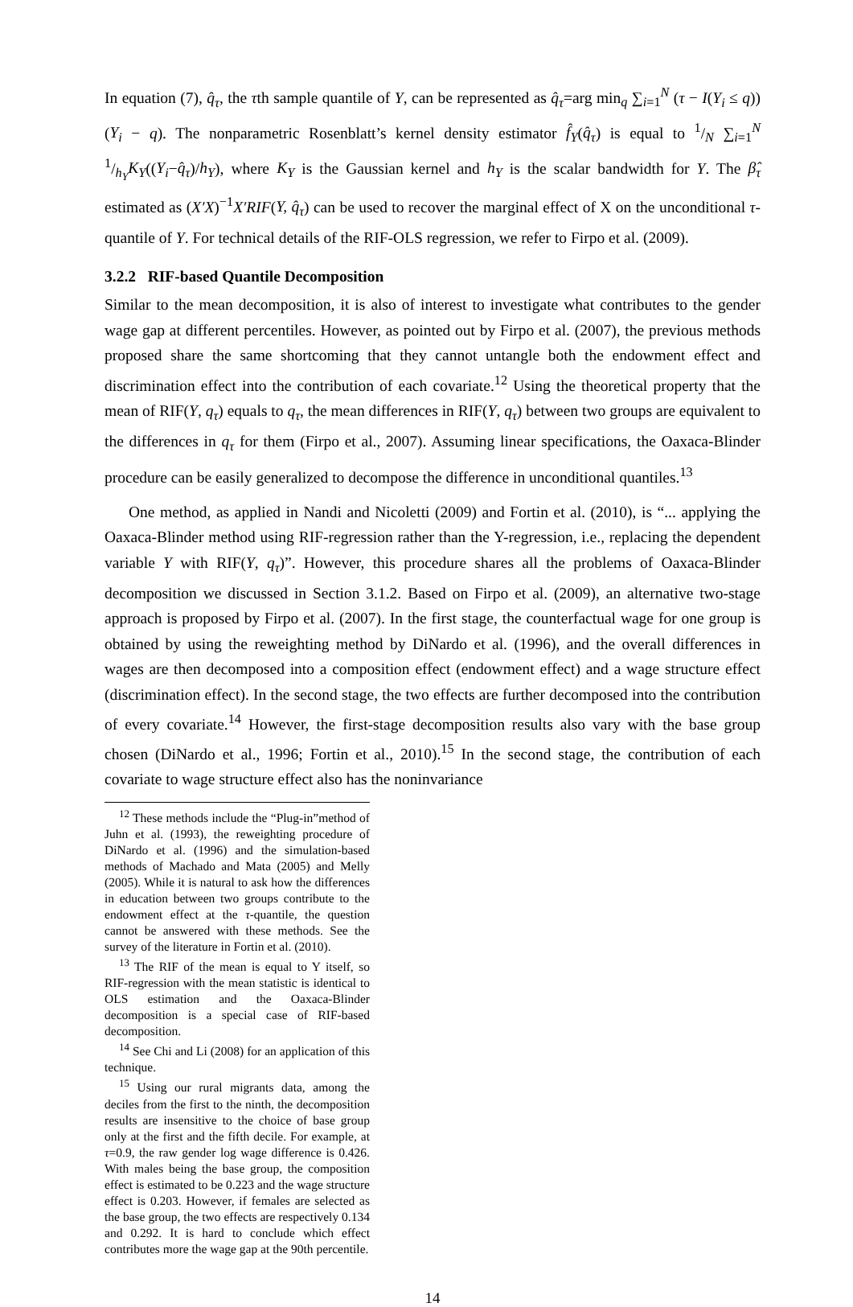In equation (7), q̂<sub>τ</sub>, the τth sample quantile of Y, can be represented as q̂<sub>τ</sub>=arg min<sub>q</sub> ∑<sub>i=1</sub><sup>N</sup> (τ − I(Y<sub>i</sub> ≤ q)) (Y<sub>i</sub> − q). The nonparametric Rosenblatt’s kernel density estimator f̂<sub>Y</sub>(q̂<sub>τ</sub>) is equal to 1/N ∑<sub>i=1</sub><sup>N</sup> 1/h<sub>Y</sub>K<sub>Y</sub>((Y<sub>i</sub>−q̂<sub>τ</sub>)/h<sub>Y</sub>), where K<sub>Y</sub> is the Gaussian kernel and h<sub>Y</sub> is the scalar bandwidth for Y. The β̂<sub>τ</sub> estimated as (X′X)<sup>−1</sup>X′RIF(Y, q̂<sub>τ</sub>) can be used to recover the marginal effect of X on the unconditional τ-quantile of Y. For technical details of the RIF-OLS regression, we refer to Firpo et al. (2009).
3.2.2 RIF-based Quantile Decomposition
Similar to the mean decomposition, it is also of interest to investigate what contributes to the gender wage gap at different percentiles. However, as pointed out by Firpo et al. (2007), the previous methods proposed share the same shortcoming that they cannot untangle both the endowment effect and discrimination effect into the contribution of each covariate.<sup>12</sup> Using the theoretical property that the mean of RIF(Y, q<sub>τ</sub>) equals to q<sub>τ</sub>, the mean differences in RIF(Y, q<sub>τ</sub>) between two groups are equivalent to the differences in q<sub>τ</sub> for them (Firpo et al., 2007). Assuming linear specifications, the Oaxaca-Blinder procedure can be easily generalized to decompose the difference in unconditional quantiles.<sup>13</sup>
One method, as applied in Nandi and Nicoletti (2009) and Fortin et al. (2010), is “... applying the Oaxaca-Blinder method using RIF-regression rather than the Y-regression, i.e., replacing the dependent variable Y with RIF(Y, q<sub>τ</sub>)”. However, this procedure shares all the problems of Oaxaca-Blinder decomposition we discussed in Section 3.1.2. Based on Firpo et al. (2009), an alternative two-stage approach is proposed by Firpo et al. (2007). In the first stage, the counterfactual wage for one group is obtained by using the reweighting method by DiNardo et al. (1996), and the overall differences in wages are then decomposed into a composition effect (endowment effect) and a wage structure effect (discrimination effect). In the second stage, the two effects are further decomposed into the contribution of every covariate.<sup>14</sup> However, the first-stage decomposition results also vary with the base group chosen (DiNardo et al., 1996; Fortin et al., 2010).<sup>15</sup> In the second stage, the contribution of each covariate to wage structure effect also has the noninvariance
<sup>12</sup> These methods include the “Plug-in”method of Juhn et al. (1993), the reweighting procedure of DiNardo et al. (1996) and the simulation-based methods of Machado and Mata (2005) and Melly (2005). While it is natural to ask how the differences in education between two groups contribute to the endowment effect at the τ-quantile, the question cannot be answered with these methods. See the survey of the literature in Fortin et al. (2010).
<sup>13</sup> The RIF of the mean is equal to Y itself, so RIF-regression with the mean statistic is identical to OLS estimation and the Oaxaca-Blinder decomposition is a special case of RIF-based decomposition.
<sup>14</sup> See Chi and Li (2008) for an application of this technique.
<sup>15</sup> Using our rural migrants data, among the deciles from the first to the ninth, the decomposition results are insensitive to the choice of base group only at the first and the fifth decile. For example, at τ=0.9, the raw gender log wage difference is 0.426. With males being the base group, the composition effect is estimated to be 0.223 and the wage structure effect is 0.203. However, if females are selected as the base group, the two effects are respectively 0.134 and 0.292. It is hard to conclude which effect contributes more the wage gap at the 90th percentile.
14